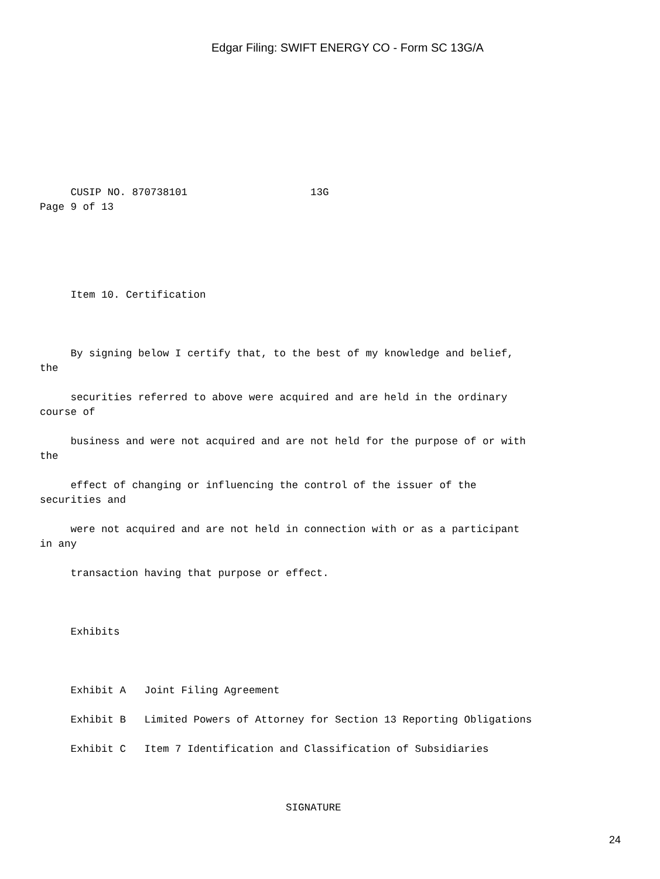Edgar Filing: SWIFT ENERGY CO - Form SC 13G/A
CUSIP NO. 870738101 13G Page 9 of 13
Item 10. Certification
By signing below I certify that, to the best of my knowledge and belief, the
securities referred to above were acquired and are held in the ordinary course of
business and were not acquired and are not held for the purpose of or with the
effect of changing or influencing the control of the issuer of the securities and
were not acquired and are not held in connection with or as a participant in any
transaction having that purpose or effect.
Exhibits
Exhibit A Joint Filing Agreement
Exhibit B Limited Powers of Attorney for Section 13 Reporting Obligations
Exhibit C Item 7 Identification and Classification of Subsidiaries
SIGNATURE
24